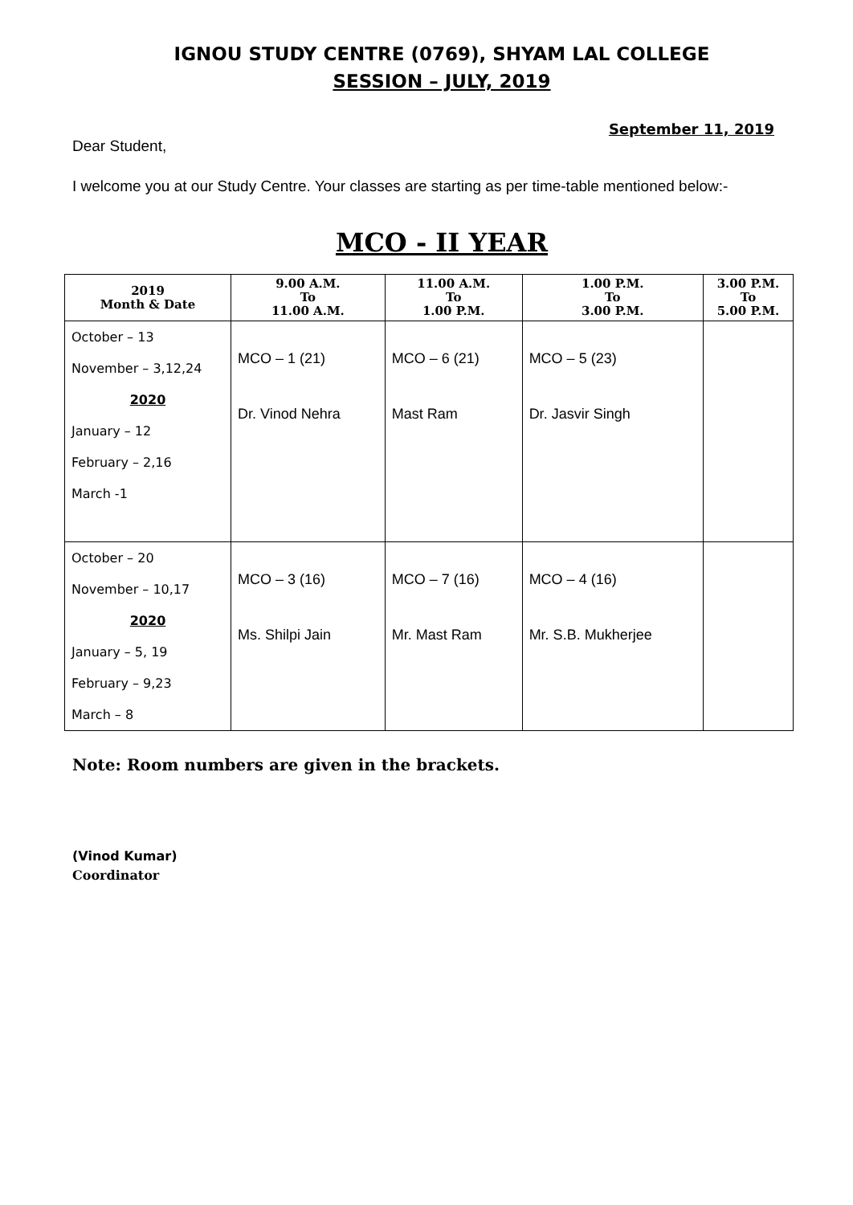IGNOU STUDY CENTRE (0769), SHYAM LAL COLLEGE
SESSION – JULY, 2019
September 11, 2019
Dear Student,
I welcome you at our Study Centre. Your classes are starting as per time-table mentioned below:-
MCO - II YEAR
| 2019 Month & Date | 9.00 A.M. To 11.00 A.M. | 11.00 A.M. To 1.00 P.M. | 1.00 P.M. To 3.00 P.M. | 3.00 P.M. To 5.00 P.M. |
| --- | --- | --- | --- | --- |
| October – 13 November – 3,12,24 2020 January – 12 February – 2,16 March -1 | MCO – 1 (21) Dr. Vinod Nehra | MCO – 6 (21) Mast Ram | MCO – 5 (23) Dr. Jasvir Singh | |
| October – 20 November – 10,17 2020 January – 5, 19 February – 9,23 March – 8 | MCO – 3 (16) Ms. Shilpi Jain | MCO – 7 (16) Mr. Mast Ram | MCO – 4 (16) Mr. S.B. Mukherjee | |
Note: Room numbers are given in the brackets.
(Vinod Kumar)
Coordinator